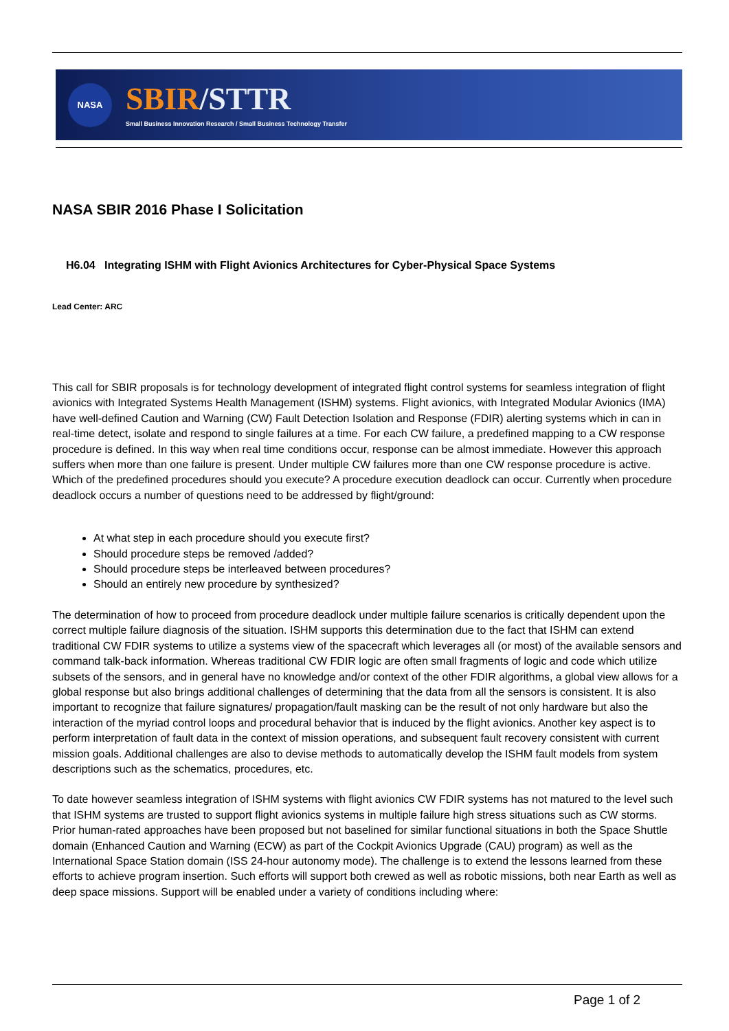NASA
SBIR/STTR
Small Business Innovation Research / Small Business Technology Transfer
NASA SBIR 2016 Phase I Solicitation
H6.04 Integrating ISHM with Flight Avionics Architectures for Cyber-Physical Space Systems
Lead Center: ARC
This call for SBIR proposals is for technology development of integrated flight control systems for seamless integration of flight avionics with Integrated Systems Health Management (ISHM) systems. Flight avionics, with Integrated Modular Avionics (IMA) have well-defined Caution and Warning (CW) Fault Detection Isolation and Response (FDIR) alerting systems which in can in real-time detect, isolate and respond to single failures at a time. For each CW failure, a predefined mapping to a CW response procedure is defined. In this way when real time conditions occur, response can be almost immediate. However this approach suffers when more than one failure is present. Under multiple CW failures more than one CW response procedure is active. Which of the predefined procedures should you execute? A procedure execution deadlock can occur. Currently when procedure deadlock occurs a number of questions need to be addressed by flight/ground:
At what step in each procedure should you execute first?
Should procedure steps be removed /added?
Should procedure steps be interleaved between procedures?
Should an entirely new procedure by synthesized?
The determination of how to proceed from procedure deadlock under multiple failure scenarios is critically dependent upon the correct multiple failure diagnosis of the situation. ISHM supports this determination due to the fact that ISHM can extend traditional CW FDIR systems to utilize a systems view of the spacecraft which leverages all (or most) of the available sensors and command talk-back information. Whereas traditional CW FDIR logic are often small fragments of logic and code which utilize subsets of the sensors, and in general have no knowledge and/or context of the other FDIR algorithms, a global view allows for a global response but also brings additional challenges of determining that the data from all the sensors is consistent. It is also important to recognize that failure signatures/ propagation/fault masking can be the result of not only hardware but also the interaction of the myriad control loops and procedural behavior that is induced by the flight avionics. Another key aspect is to perform interpretation of fault data in the context of mission operations, and subsequent fault recovery consistent with current mission goals. Additional challenges are also to devise methods to automatically develop the ISHM fault models from system descriptions such as the schematics, procedures, etc.
To date however seamless integration of ISHM systems with flight avionics CW FDIR systems has not matured to the level such that ISHM systems are trusted to support flight avionics systems in multiple failure high stress situations such as CW storms. Prior human-rated approaches have been proposed but not baselined for similar functional situations in both the Space Shuttle domain (Enhanced Caution and Warning (ECW) as part of the Cockpit Avionics Upgrade (CAU) program) as well as the International Space Station domain (ISS 24-hour autonomy mode). The challenge is to extend the lessons learned from these efforts to achieve program insertion. Such efforts will support both crewed as well as robotic missions, both near Earth as well as deep space missions. Support will be enabled under a variety of conditions including where:
Page 1 of 2